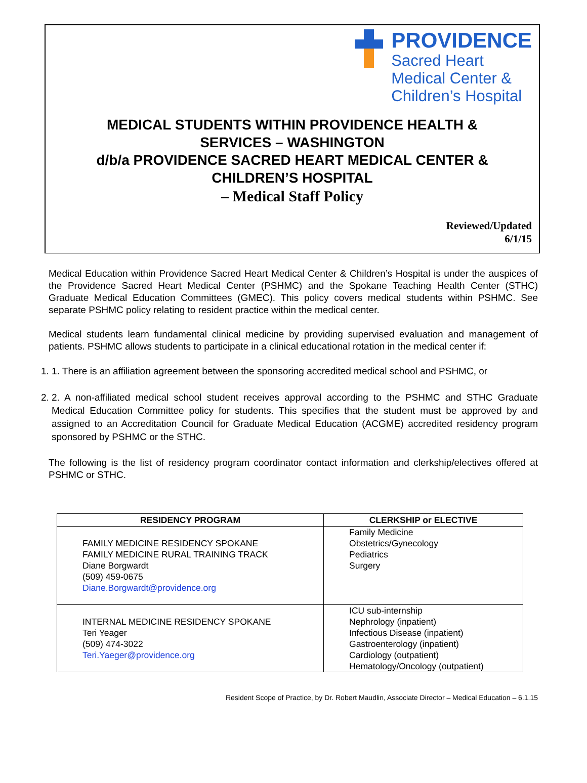PROVIDENCE
Sacred Heart
Medical Center &
Children’s Hospital
MEDICAL STUDENTS WITHIN PROVIDENCE HEALTH &
SERVICES – WASHINGTON
d/b/a PROVIDENCE SACRED HEART MEDICAL CENTER &
CHILDREN’S HOSPITAL
– Medical Staff Policy
Reviewed/Updated
6/1/15
Medical Education within Providence Sacred Heart Medical Center & Children’s Hospital is under the auspices of the Providence Sacred Heart Medical Center (PSHMC) and the Spokane Teaching Health Center (STHC) Graduate Medical Education Committees (GMEC). This policy covers medical students within PSHMC. See separate PSHMC policy relating to resident practice within the medical center.
Medical students learn fundamental clinical medicine by providing supervised evaluation and management of patients. PSHMC allows students to participate in a clinical educational rotation in the medical center if:
1. 1. There is an affiliation agreement between the sponsoring accredited medical school and PSHMC, or
2. 2. A non-affiliated medical school student receives approval according to the PSHMC and STHC Graduate Medical Education Committee policy for students. This specifies that the student must be approved by and assigned to an Accreditation Council for Graduate Medical Education (ACGME) accredited residency program sponsored by PSHMC or the STHC.
The following is the list of residency program coordinator contact information and clerkship/electives offered at PSHMC or STHC.
| RESIDENCY PROGRAM | CLERKSHIP or ELECTIVE |
| --- | --- |
| FAMILY MEDICINE RESIDENCY SPOKANE FAMILY MEDICINE RURAL TRAINING TRACK Diane Borgwardt (509) 459-0675 Diane.Borgwardt@providence.org | Family Medicine Obstetrics/Gynecology Pediatrics Surgery |
| INTERNAL MEDICINE RESIDENCY SPOKANE Teri Yeager (509) 474-3022 Teri.Yaeger@providence.org | ICU sub-internship Nephrology (inpatient) Infectious Disease (inpatient) Gastroenterology (inpatient) Cardiology (outpatient) Hematology/Oncology (outpatient) |
Resident Scope of Practice, by Dr. Robert Maudlin, Associate Director – Medical Education – 6.1.15